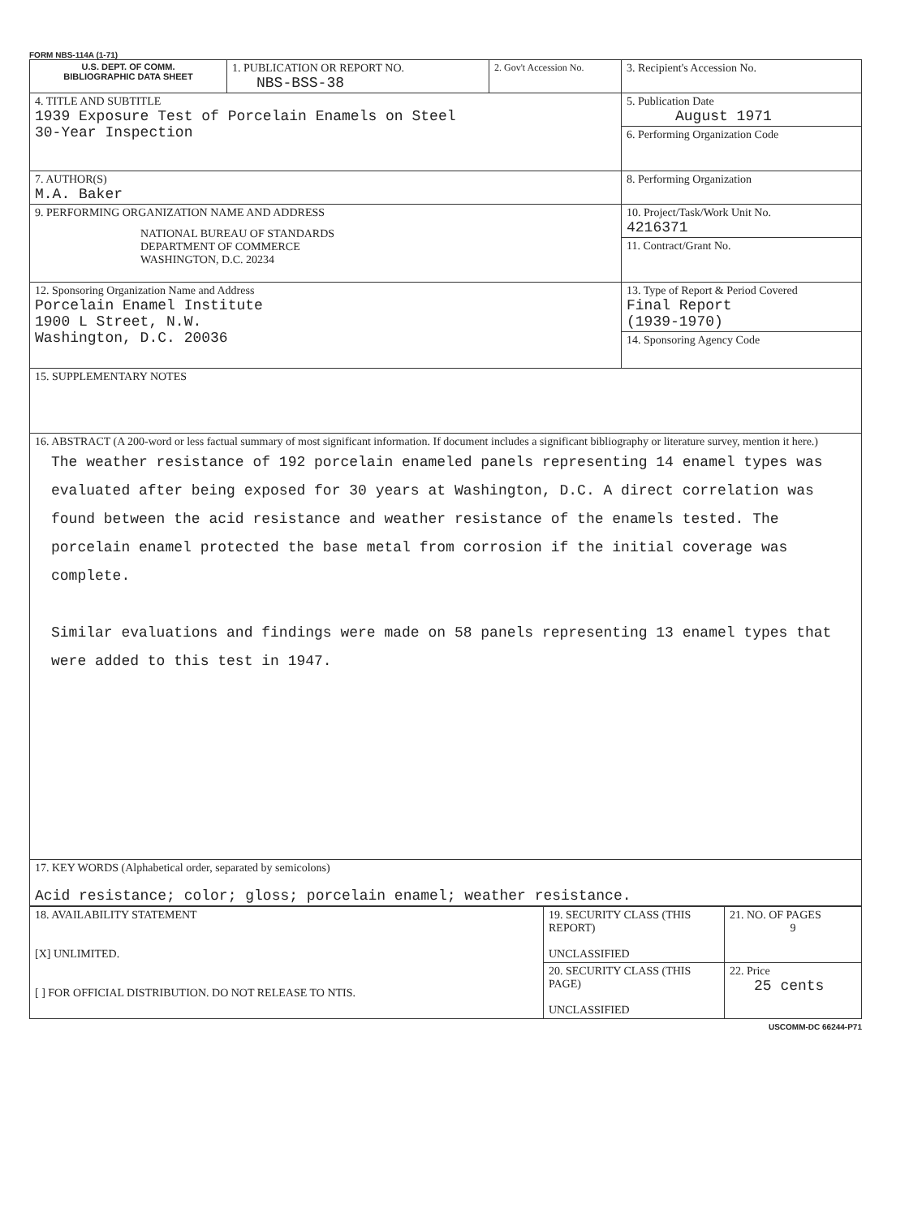FORM NBS-114A (1-71)
| U.S. DEPT. OF COMM. BIBLIOGRAPHIC DATA SHEET | 1. PUBLICATION OR REPORT NO. NBS-BSS-38 | 2. Gov't Accession No. | 3. Recipient's Accession No. |
| 4. TITLE AND SUBTITLE 1939 Exposure Test of Porcelain Enamels on Steel 30-Year Inspection | | | 5. Publication Date August 1971 |
| | | | 6. Performing Organization Code |
| 7. AUTHOR(S) M.A. Baker | | | 8. Performing Organization |
| 9. PERFORMING ORGANIZATION NAME AND ADDRESS NATIONAL BUREAU OF STANDARDS DEPARTMENT OF COMMERCE WASHINGTON, D.C. 20234 | | | 10. Project/Task/Work Unit No. 4216371 |
| | | | 11. Contract/Grant No. |
| 12. Sponsoring Organization Name and Address Porcelain Enamel Institute 1900 L Street, N.W. Washington, D.C. 20036 | | | 13. Type of Report & Period Covered Final Report (1939-1970) |
| | | | 14. Sponsoring Agency Code |
| 15. SUPPLEMENTARY NOTES | | | |
| 16. ABSTRACT (A 200-word or less factual summary of most significant information. If document includes a significant bibliography or literature survey, mention it here.) The weather resistance of 192 porcelain enameled panels representing 14 enamel types was evaluated after being exposed for 30 years at Washington, D.C. A direct correlation was found between the acid resistance and weather resistance of the enamels tested. The porcelain enamel protected the base metal from corrosion if the initial coverage was complete. Similar evaluations and findings were made on 58 panels representing 13 enamel types that were added to this test in 1947. | | | |
| 17. KEY WORDS (Alphabetical order, separated by semicolons) Acid resistance; color; gloss; porcelain enamel; weather resistance. | | | |
| 18. AVAILABILITY STATEMENT [X] UNLIMITED. [ ] FOR OFFICIAL DISTRIBUTION. DO NOT RELEASE TO NTIS. | 19. SECURITY CLASS (THIS REPORT) UNCLASSIFIED | 21. NO. OF PAGES 9 |
| | 20. SECURITY CLASS (THIS PAGE) UNCLASSIFIED | 22. Price 25 cents |
USCOMM-DC 66244-P71